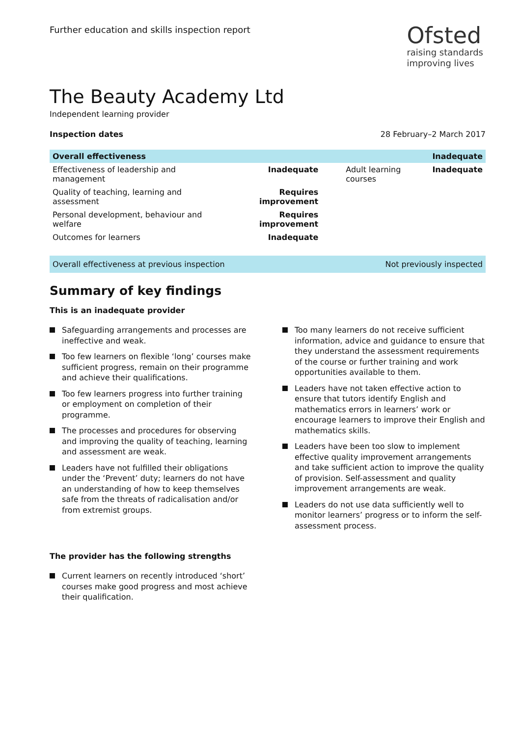Further education and skills inspection report
Ofsted
raising standards
improving lives
The Beauty Academy Ltd
Independent learning provider
Inspection dates 28 February–2 March 2017
| Overall effectiveness | | | Inadequate |
| --- | --- | --- | --- |
| Effectiveness of leadership and management | Inadequate | Adult learning courses | Inadequate |
| Quality of teaching, learning and assessment | Requires improvement | | |
| Personal development, behaviour and welfare | Requires improvement | | |
| Outcomes for learners | Inadequate | | |
Overall effectiveness at previous inspection Not previously inspected
Summary of key findings
This is an inadequate provider
Safeguarding arrangements and processes are ineffective and weak.
Too few learners on flexible ‘long’ courses make sufficient progress, remain on their programme and achieve their qualifications.
Too few learners progress into further training or employment on completion of their programme.
The processes and procedures for observing and improving the quality of teaching, learning and assessment are weak.
Leaders have not fulfilled their obligations under the ‘Prevent’ duty; learners do not have an understanding of how to keep themselves safe from the threats of radicalisation and/or from extremist groups.
The provider has the following strengths
Current learners on recently introduced ‘short’ courses make good progress and most achieve their qualification.
Too many learners do not receive sufficient information, advice and guidance to ensure that they understand the assessment requirements of the course or further training and work opportunities available to them.
Leaders have not taken effective action to ensure that tutors identify English and mathematics errors in learners’ work or encourage learners to improve their English and mathematics skills.
Leaders have been too slow to implement effective quality improvement arrangements and take sufficient action to improve the quality of provision. Self-assessment and quality improvement arrangements are weak.
Leaders do not use data sufficiently well to monitor learners’ progress or to inform the self-assessment process.